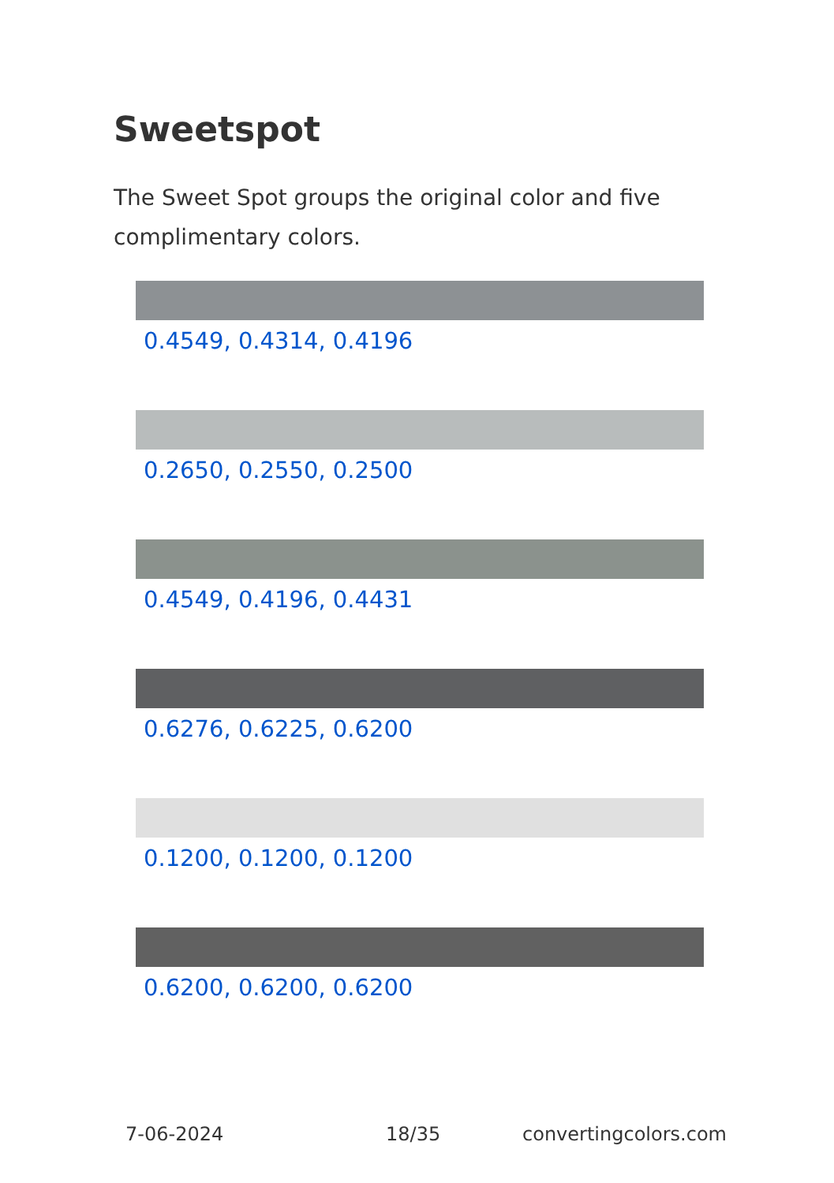Sweetspot
The Sweet Spot groups the original color and five complimentary colors.
0.4549, 0.4314, 0.4196
0.2650, 0.2550, 0.2500
0.4549, 0.4196, 0.4431
0.6276, 0.6225, 0.6200
0.1200, 0.1200, 0.1200
0.6200, 0.6200, 0.6200
7-06-2024 18/35 convertingcolors.com